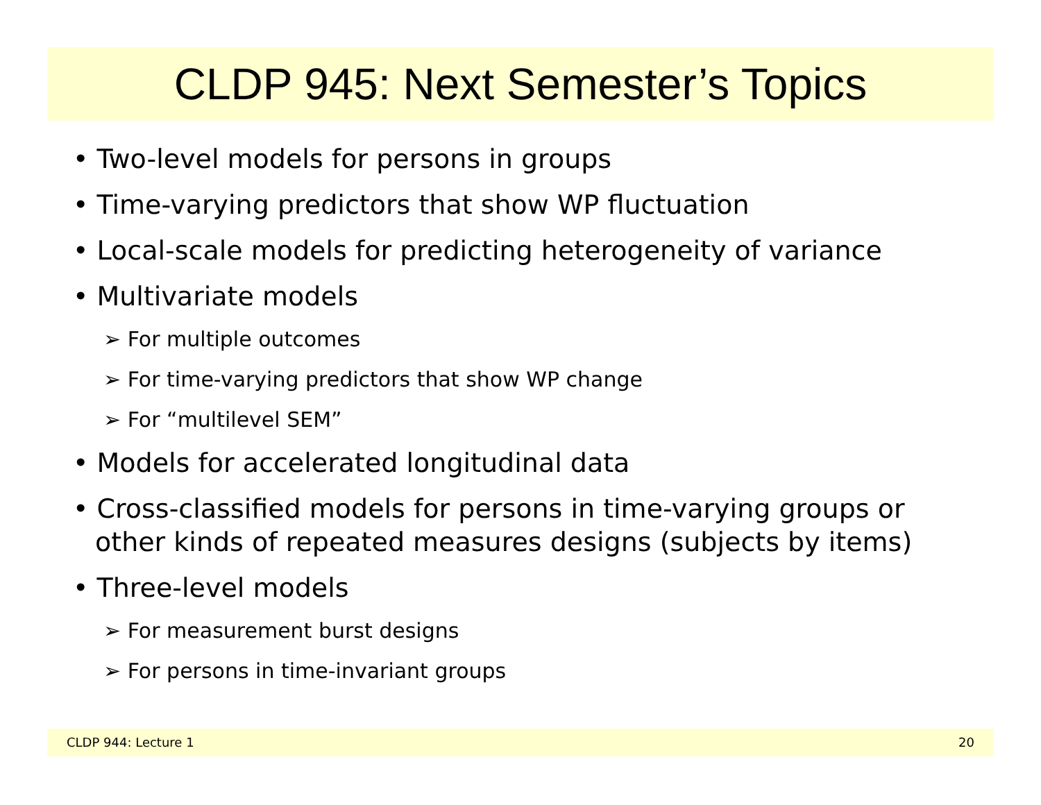CLDP 945: Next Semester’s Topics
• Two-level models for persons in groups
• Time-varying predictors that show WP fluctuation
• Local-scale models for predicting heterogeneity of variance
• Multivariate models
➢ For multiple outcomes
➢ For time-varying predictors that show WP change
➢ For “multilevel SEM”
• Models for accelerated longitudinal data
• Cross-classified models for persons in time-varying groups or other kinds of repeated measures designs (subjects by items)
• Three-level models
➢ For measurement burst designs
➢ For persons in time-invariant groups
CLDP 944: Lecture 1 20